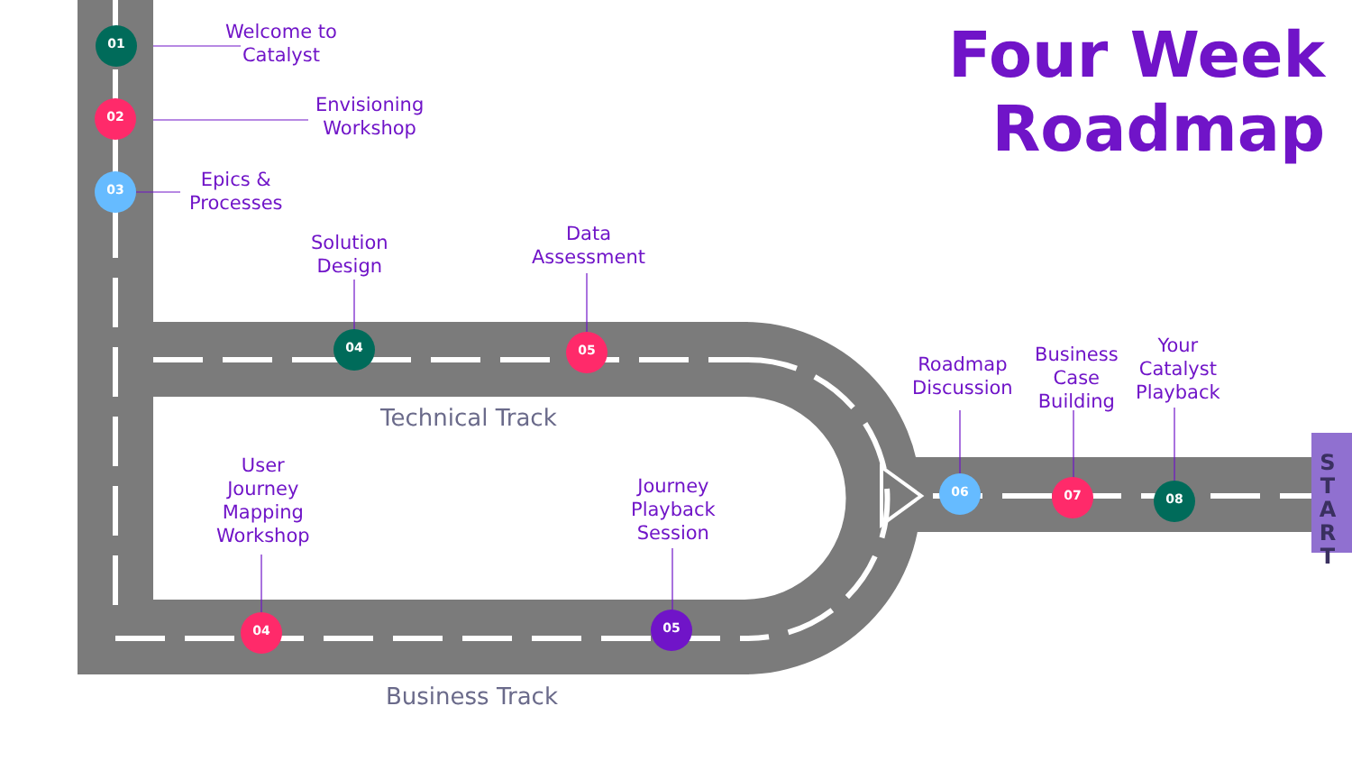Four Week
Roadmap
01
02
03
Welcome to
Catalyst
Envisioning
Workshop
Epics &
Processes
Solution
Design
Data
Assessment
04 05
Technical Track
User
Journey
Mapping
Workshop
Journey
Playback
Session
04 05
Business Track
Roadmap
Discussion
Business
Case
Building
Your
Catalyst
Playback
06 07 08
S
T
A
R
T